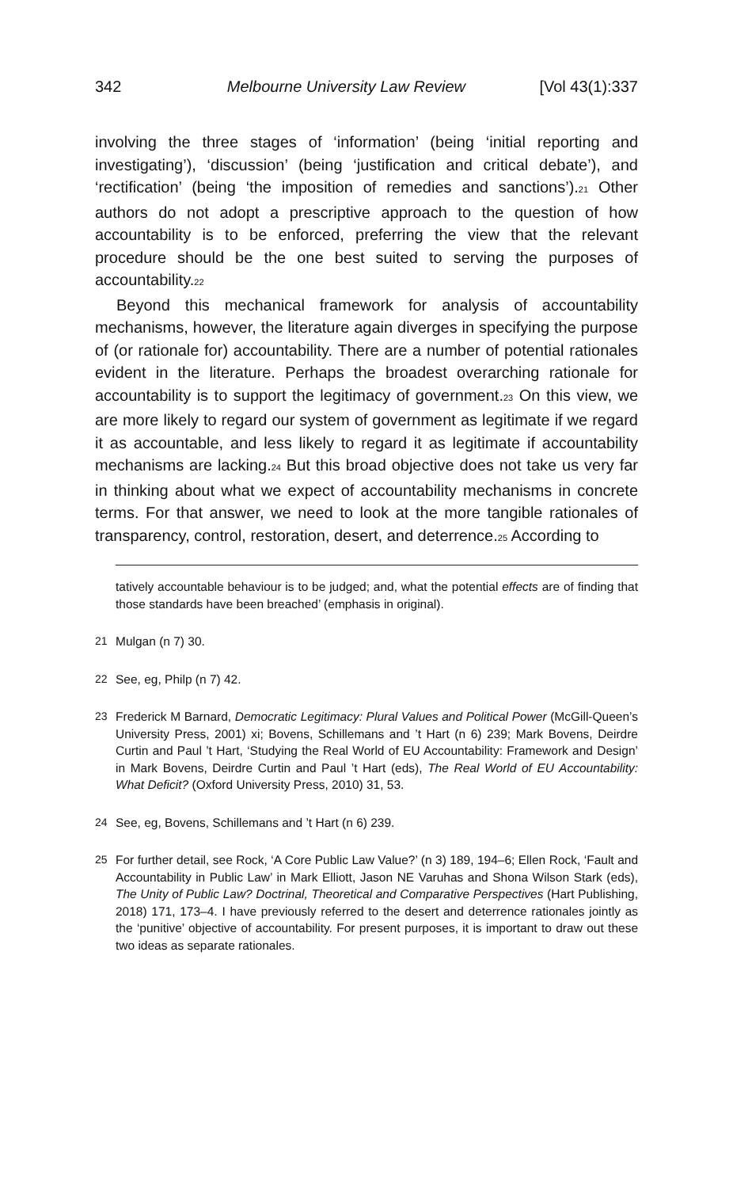342 Melbourne University Law Review [Vol 43(1):337
involving the three stages of ‘information’ (being ‘initial reporting and investigating’), ‘discussion’ (being ‘justification and critical debate’), and ‘rectification’ (being ‘the imposition of remedies and sanctions’).<sup>21</sup> Other authors do not adopt a prescriptive approach to the question of how accountability is to be enforced, preferring the view that the relevant procedure should be the one best suited to serving the purposes of accountability.<sup>22</sup>
Beyond this mechanical framework for analysis of accountability mechanisms, however, the literature again diverges in specifying the purpose of (or rationale for) accountability. There are a number of potential rationales evident in the literature. Perhaps the broadest overarching rationale for accountability is to support the legitimacy of government.<sup>23</sup> On this view, we are more likely to regard our system of government as legitimate if we regard it as accountable, and less likely to regard it as legitimate if accountability mechanisms are lacking.<sup>24</sup> But this broad objective does not take us very far in thinking about what we expect of accountability mechanisms in concrete terms. For that answer, we need to look at the more tangible rationales of transparency, control, restoration, desert, and deterrence.<sup>25</sup> According to
tatively accountable behaviour is to be judged; and, what the potential effects are of finding that those standards have been breached’ (emphasis in original).
21 Mulgan (n 7) 30.
22 See, eg, Philp (n 7) 42.
23 Frederick M Barnard, Democratic Legitimacy: Plural Values and Political Power (McGill-Queen’s University Press, 2001) xi; Bovens, Schillemans and ’t Hart (n 6) 239; Mark Bovens, Deirdre Curtin and Paul ’t Hart, ‘Studying the Real World of EU Accountability: Framework and Design’ in Mark Bovens, Deirdre Curtin and Paul ’t Hart (eds), The Real World of EU Accountability: What Deficit? (Oxford University Press, 2010) 31, 53.
24 See, eg, Bovens, Schillemans and ’t Hart (n 6) 239.
25 For further detail, see Rock, ‘A Core Public Law Value?’ (n 3) 189, 194–6; Ellen Rock, ‘Fault and Accountability in Public Law’ in Mark Elliott, Jason NE Varuhas and Shona Wilson Stark (eds), The Unity of Public Law? Doctrinal, Theoretical and Comparative Perspectives (Hart Publishing, 2018) 171, 173–4. I have previously referred to the desert and deterrence rationales jointly as the ‘punitive’ objective of accountability. For present purposes, it is important to draw out these two ideas as separate rationales.